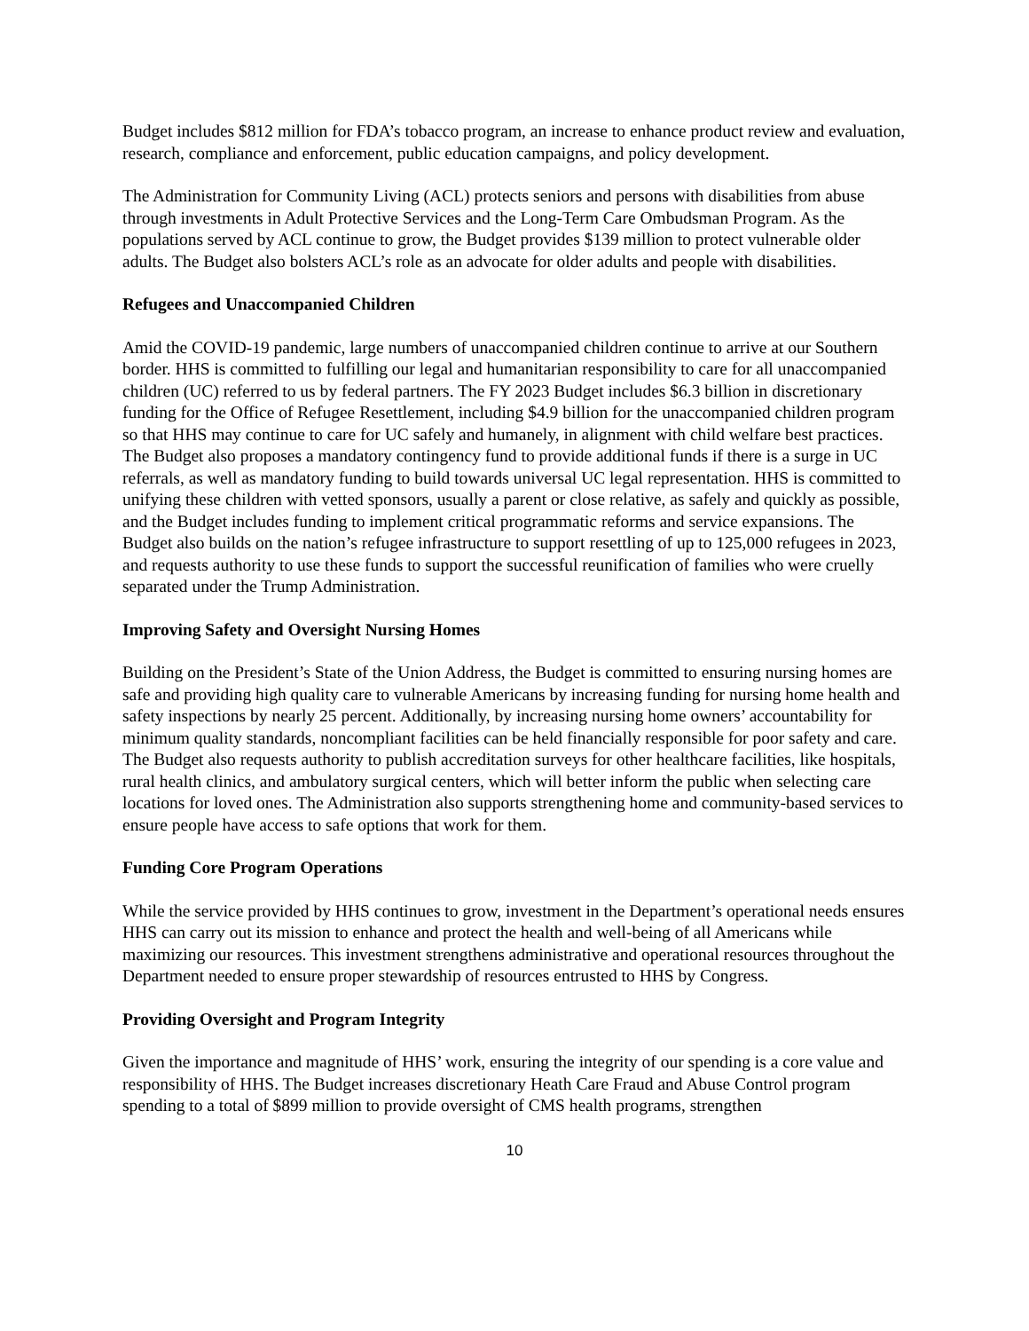Budget includes $812 million for FDA’s tobacco program, an increase to enhance product review and evaluation, research, compliance and enforcement, public education campaigns, and policy development.
The Administration for Community Living (ACL) protects seniors and persons with disabilities from abuse through investments in Adult Protective Services and the Long-Term Care Ombudsman Program. As the populations served by ACL continue to grow, the Budget provides $139 million to protect vulnerable older adults. The Budget also bolsters ACL’s role as an advocate for older adults and people with disabilities.
Refugees and Unaccompanied Children
Amid the COVID-19 pandemic, large numbers of unaccompanied children continue to arrive at our Southern border. HHS is committed to fulfilling our legal and humanitarian responsibility to care for all unaccompanied children (UC) referred to us by federal partners. The FY 2023 Budget includes $6.3 billion in discretionary funding for the Office of Refugee Resettlement, including $4.9 billion for the unaccompanied children program so that HHS may continue to care for UC safely and humanely, in alignment with child welfare best practices. The Budget also proposes a mandatory contingency fund to provide additional funds if there is a surge in UC referrals, as well as mandatory funding to build towards universal UC legal representation. HHS is committed to unifying these children with vetted sponsors, usually a parent or close relative, as safely and quickly as possible, and the Budget includes funding to implement critical programmatic reforms and service expansions. The Budget also builds on the nation’s refugee infrastructure to support resettling of up to 125,000 refugees in 2023, and requests authority to use these funds to support the successful reunification of families who were cruelly separated under the Trump Administration.
Improving Safety and Oversight Nursing Homes
Building on the President’s State of the Union Address, the Budget is committed to ensuring nursing homes are safe and providing high quality care to vulnerable Americans by increasing funding for nursing home health and safety inspections by nearly 25 percent. Additionally, by increasing nursing home owners’ accountability for minimum quality standards, noncompliant facilities can be held financially responsible for poor safety and care. The Budget also requests authority to publish accreditation surveys for other healthcare facilities, like hospitals, rural health clinics, and ambulatory surgical centers, which will better inform the public when selecting care locations for loved ones. The Administration also supports strengthening home and community-based services to ensure people have access to safe options that work for them.
Funding Core Program Operations
While the service provided by HHS continues to grow, investment in the Department’s operational needs ensures HHS can carry out its mission to enhance and protect the health and well-being of all Americans while maximizing our resources. This investment strengthens administrative and operational resources throughout the Department needed to ensure proper stewardship of resources entrusted to HHS by Congress.
Providing Oversight and Program Integrity
Given the importance and magnitude of HHS’ work, ensuring the integrity of our spending is a core value and responsibility of HHS. The Budget increases discretionary Heath Care Fraud and Abuse Control program spending to a total of $899 million to provide oversight of CMS health programs, strengthen
10